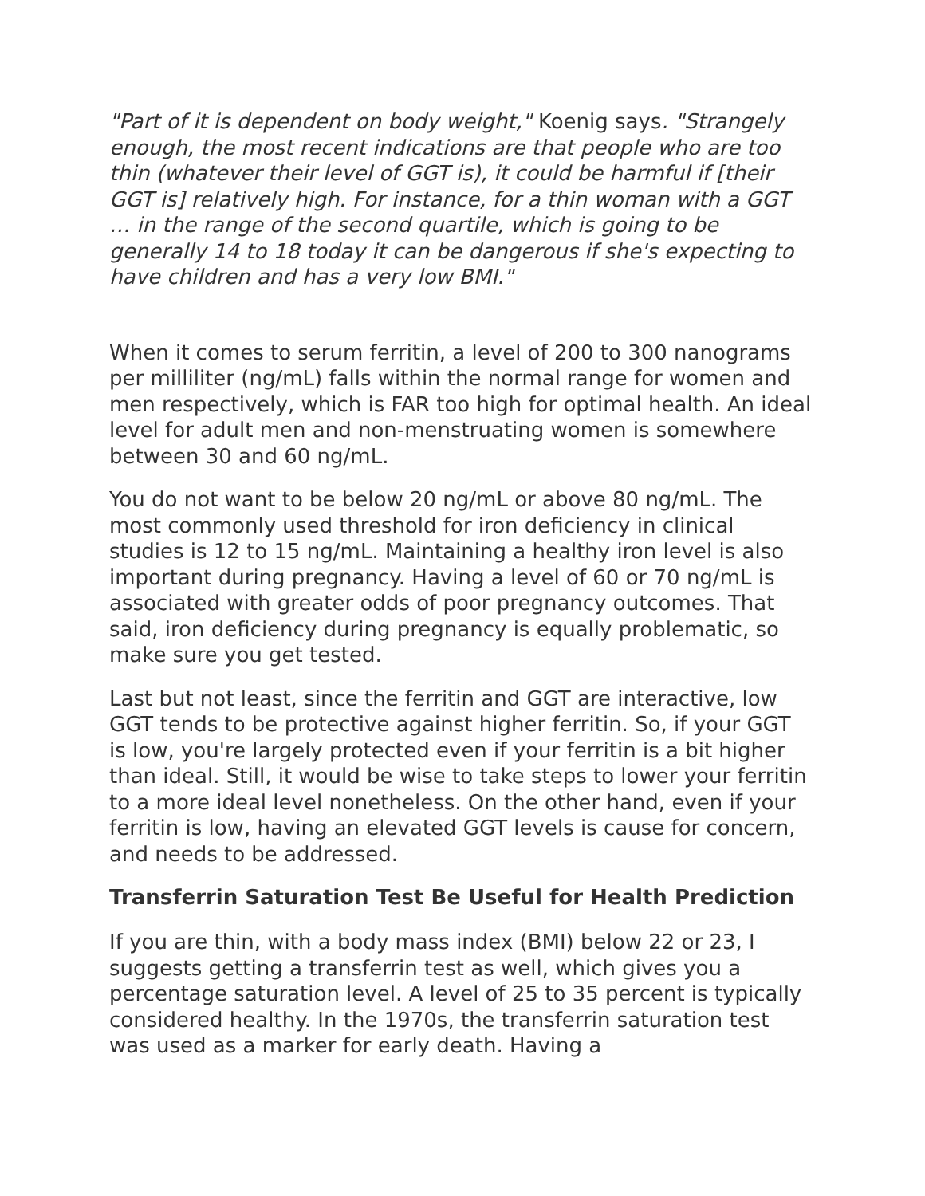"Part of it is dependent on body weight," Koenig says. "Strangely enough, the most recent indications are that people who are too thin (whatever their level of GGT is), it could be harmful if [their GGT is] relatively high. For instance, for a thin woman with a GGT … in the range of the second quartile, which is going to be generally 14 to 18 today it can be dangerous if she's expecting to have children and has a very low BMI."
When it comes to serum ferritin, a level of 200 to 300 nanograms per milliliter (ng/mL) falls within the normal range for women and men respectively, which is FAR too high for optimal health. An ideal level for adult men and non-menstruating women is somewhere between 30 and 60 ng/mL.
You do not want to be below 20 ng/mL or above 80 ng/mL. The most commonly used threshold for iron deficiency in clinical studies is 12 to 15 ng/mL. Maintaining a healthy iron level is also important during pregnancy. Having a level of 60 or 70 ng/mL is associated with greater odds of poor pregnancy outcomes. That said, iron deficiency during pregnancy is equally problematic, so make sure you get tested.
Last but not least, since the ferritin and GGT are interactive, low GGT tends to be protective against higher ferritin. So, if your GGT is low, you're largely protected even if your ferritin is a bit higher than ideal. Still, it would be wise to take steps to lower your ferritin to a more ideal level nonetheless. On the other hand, even if your ferritin is low, having an elevated GGT levels is cause for concern, and needs to be addressed.
Transferrin Saturation Test Be Useful for Health Prediction
If you are thin, with a body mass index (BMI) below 22 or 23, I suggests getting a transferrin test as well, which gives you a percentage saturation level. A level of 25 to 35 percent is typically considered healthy. In the 1970s, the transferrin saturation test was used as a marker for early death. Having a